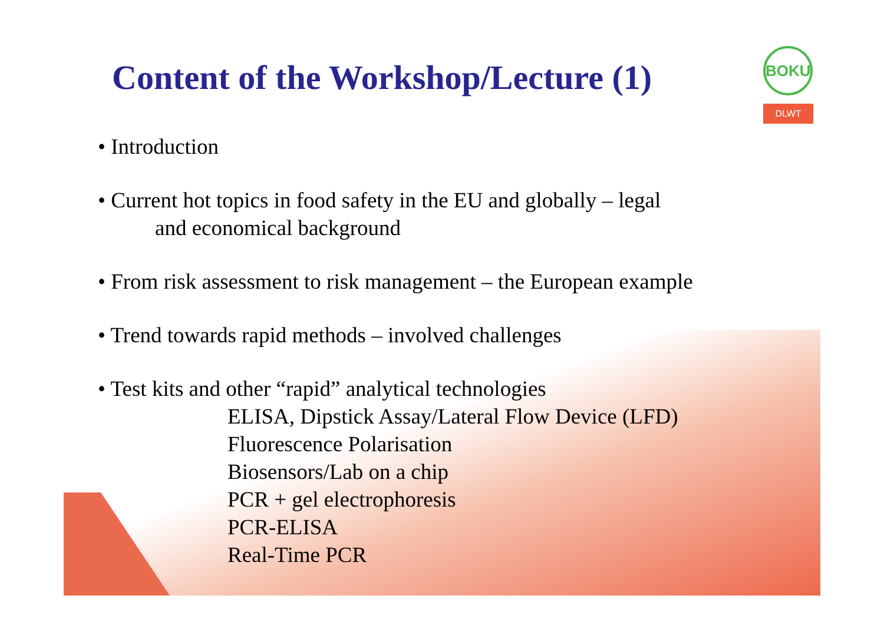BOKU
DLWT
Content of the Workshop/Lecture (1)
• Introduction
• Current hot topics in food safety in the EU and globally – legal
and economical background
• From risk assessment to risk management – the European example
• Trend towards rapid methods – involved challenges
• Test kits and other “rapid” analytical technologies
ELISA, Dipstick Assay/Lateral Flow Device (LFD)
Fluorescence Polarisation
Biosensors/Lab on a chip
PCR + gel electrophoresis
PCR-ELISA
Real-Time PCR